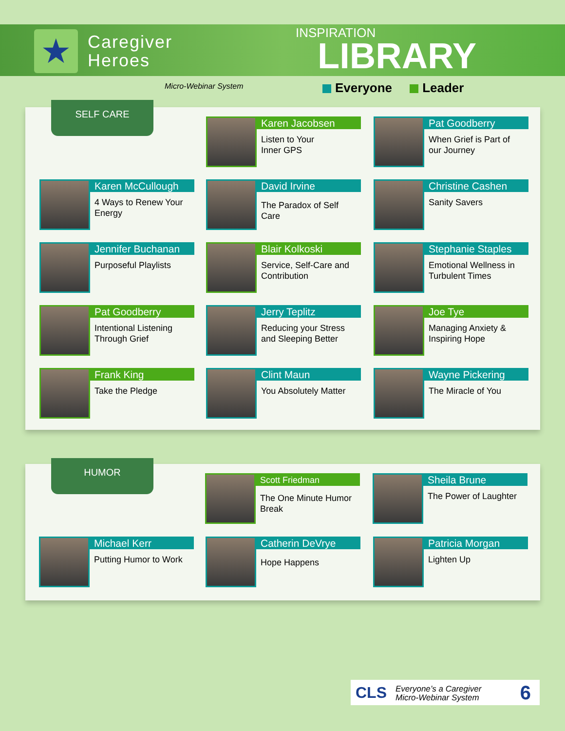★
Caregiver
Heroes
Micro-Webinar System
INSPIRATION
LIBRARY
Everyone Leader
SELF CARE
Karen Jacobsen
Listen to Your
Inner GPS
Pat Goodberry
When Grief is Part of
our Journey
Karen McCullough
4 Ways to Renew Your
Energy
David Irvine
The Paradox of Self
Care
Christine Cashen
Sanity Savers
Jennifer Buchanan
Purposeful Playlists
Blair Kolkoski
Service, Self-Care and
Contribution
Stephanie Staples
Emotional Wellness in
Turbulent Times
Pat Goodberry
Intentional Listening
Through Grief
Jerry Teplitz
Reducing your Stress
and Sleeping Better
Joe Tye
Managing Anxiety &
Inspiring Hope
Frank King
Take the Pledge
Clint Maun
You Absolutely Matter
Wayne Pickering
The Miracle of You
HUMOR
Scott Friedman
The One Minute Humor
Break
Sheila Brune
The Power of Laughter
Michael Kerr
Putting Humor to Work
Catherin DeVrye
Hope Happens
Patricia Morgan
Lighten Up
CLS
Everyone’s a Caregiver
Micro-Webinar System
6